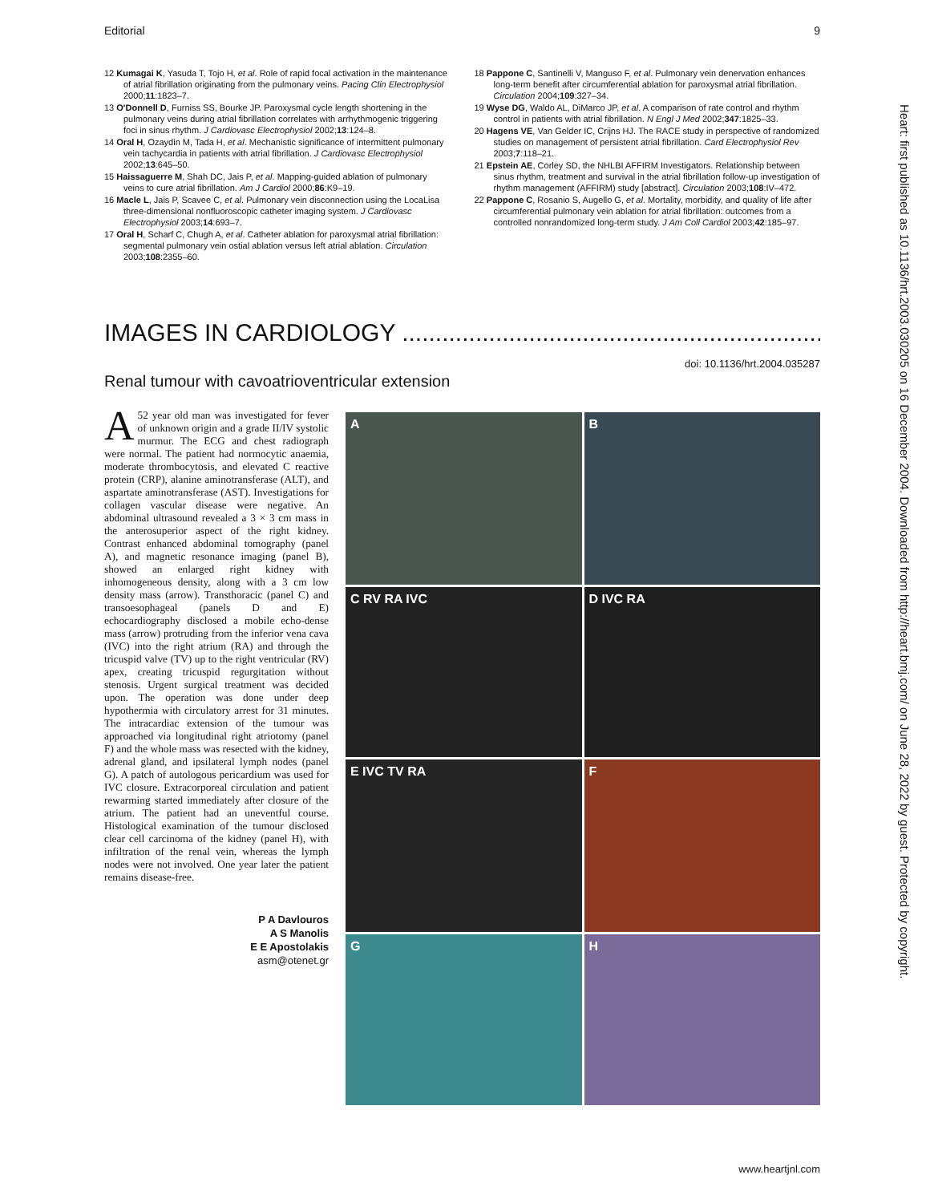Editorial 9
12 Kumagai K, Yasuda T, Tojo H, et al. Role of rapid focal activation in the maintenance of atrial fibrillation originating from the pulmonary veins. Pacing Clin Electrophysiol 2000;11:1823–7.
13 O'Donnell D, Furniss SS, Bourke JP. Paroxysmal cycle length shortening in the pulmonary veins during atrial fibrillation correlates with arrhythmogenic triggering foci in sinus rhythm. J Cardiovasc Electrophysiol 2002;13:124–8.
14 Oral H, Ozaydin M, Tada H, et al. Mechanistic significance of intermittent pulmonary vein tachycardia in patients with atrial fibrillation. J Cardiovasc Electrophysiol 2002;13:645–50.
15 Haissaguerre M, Shah DC, Jais P, et al. Mapping-guided ablation of pulmonary veins to cure atrial fibrillation. Am J Cardiol 2000;86:K9–19.
16 Macle L, Jais P, Scavee C, et al. Pulmonary vein disconnection using the LocaLisa three-dimensional nonfluoroscopic catheter imaging system. J Cardiovasc Electrophysiol 2003;14:693–7.
17 Oral H, Scharf C, Chugh A, et al. Catheter ablation for paroxysmal atrial fibrillation: segmental pulmonary vein ostial ablation versus left atrial ablation. Circulation 2003;108:2355–60.
18 Pappone C, Santinelli V, Manguso F, et al. Pulmonary vein denervation enhances long-term benefit after circumferential ablation for paroxysmal atrial fibrillation. Circulation 2004;109:327–34.
19 Wyse DG, Waldo AL, DiMarco JP, et al. A comparison of rate control and rhythm control in patients with atrial fibrillation. N Engl J Med 2002;347:1825–33.
20 Hagens VE, Van Gelder IC, Crijns HJ. The RACE study in perspective of randomized studies on management of persistent atrial fibrillation. Card Electrophysiol Rev 2003;7:118–21.
21 Epstein AE, Corley SD, the NHLBI AFFIRM Investigators. Relationship between sinus rhythm, treatment and survival in the atrial fibrillation follow-up investigation of rhythm management (AFFIRM) study [abstract]. Circulation 2003;108:IV–472.
22 Pappone C, Rosanio S, Augello G, et al. Mortality, morbidity, and quality of life after circumferential pulmonary vein ablation for atrial fibrillation: outcomes from a controlled nonrandomized long-term study. J Am Coll Cardiol 2003;42:185–97.
IMAGES IN CARDIOLOGY ..........................................................................
doi: 10.1136/hrt.2004.035287
Renal tumour with cavoatrioventricular extension
A 52 year old man was investigated for fever of unknown origin and a grade II/IV systolic murmur. The ECG and chest radiograph were normal. The patient had normocytic anaemia, moderate thrombocytosis, and elevated C reactive protein (CRP), alanine aminotransferase (ALT), and aspartate aminotransferase (AST). Investigations for collagen vascular disease were negative. An abdominal ultrasound revealed a 3 × 3 cm mass in the anterosuperior aspect of the right kidney. Contrast enhanced abdominal tomography (panel A), and magnetic resonance imaging (panel B), showed an enlarged right kidney with inhomogeneous density, along with a 3 cm low density mass (arrow). Transthoracic (panel C) and transoesophageal (panels D and E) echocardiography disclosed a mobile echo-dense mass (arrow) protruding from the inferior vena cava (IVC) into the right atrium (RA) and through the tricuspid valve (TV) up to the right ventricular (RV) apex, creating tricuspid regurgitation without stenosis. Urgent surgical treatment was decided upon. The operation was done under deep hypothermia with circulatory arrest for 31 minutes. The intracardiac extension of the tumour was approached via longitudinal right atriotomy (panel F) and the whole mass was resected with the kidney, adrenal gland, and ipsilateral lymph nodes (panel G). A patch of autologous pericardium was used for IVC closure. Extracorporeal circulation and patient rewarming started immediately after closure of the atrium. The patient had an uneventful course. Histological examination of the tumour disclosed clear cell carcinoma of the kidney (panel H), with infiltration of the renal vein, whereas the lymph nodes were not involved. One year later the patient remains disease-free.
P A Davlouros
A S Manolis
E E Apostolakis
asm@otenet.gr
A
B
C RV RA IVC
D IVC RA
E IVC TV RA
F
G
H
Heart: first published as 10.1136/hrt.2003.030205 on 16 December 2004. Downloaded from http://heart.bmj.com/ on June 28, 2022 by guest. Protected by copyright.
www.heartjnl.com